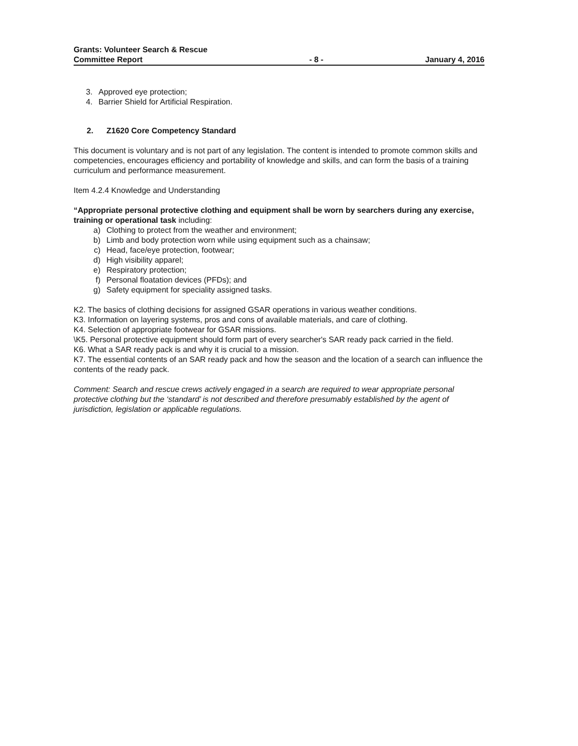Grants: Volunteer Search & Rescue
Committee Report
- 8 -
January 4, 2016
3. Approved eye protection;
4. Barrier Shield for Artificial Respiration.
2. Z1620 Core Competency Standard
This document is voluntary and is not part of any legislation. The content is intended to promote common skills and competencies, encourages efficiency and portability of knowledge and skills, and can form the basis of a training curriculum and performance measurement.
Item 4.2.4 Knowledge and Understanding
“Appropriate personal protective clothing and equipment shall be worn by searchers during any exercise, training or operational task including:
a) Clothing to protect from the weather and environment;
b) Limb and body protection worn while using equipment such as a chainsaw;
c) Head, face/eye protection, footwear;
d) High visibility apparel;
e) Respiratory protection;
f) Personal floatation devices (PFDs); and
g) Safety equipment for speciality assigned tasks.
K2. The basics of clothing decisions for assigned GSAR operations in various weather conditions.
K3. Information on layering systems, pros and cons of available materials, and care of clothing.
K4. Selection of appropriate footwear for GSAR missions.
\K5. Personal protective equipment should form part of every searcher's SAR ready pack carried in the field.
K6. What a SAR ready pack is and why it is crucial to a mission.
K7. The essential contents of an SAR ready pack and how the season and the location of a search can influence the contents of the ready pack.
Comment: Search and rescue crews actively engaged in a search are required to wear appropriate personal protective clothing but the ‘standard’ is not described and therefore presumably established by the agent of jurisdiction, legislation or applicable regulations.